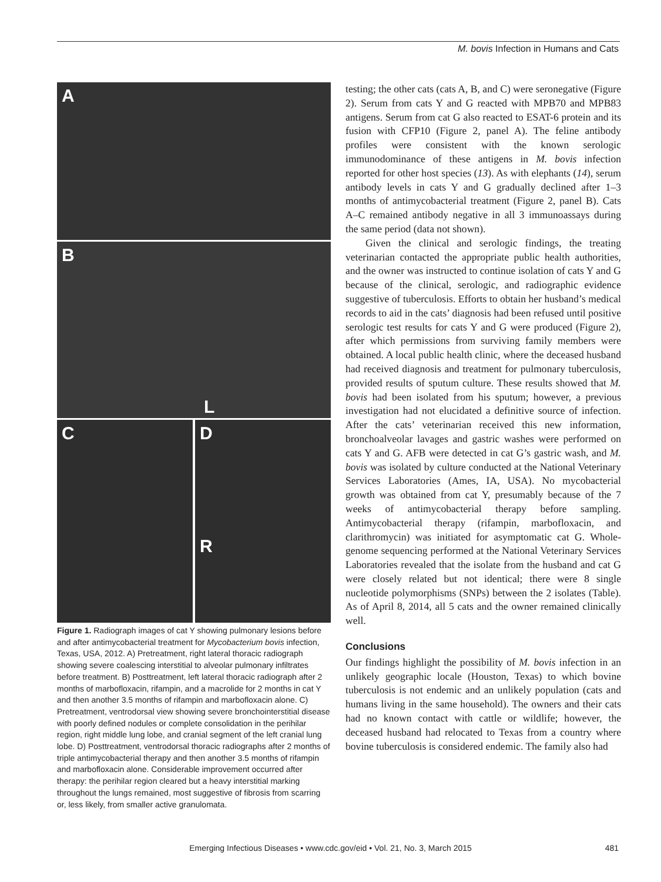M. bovis Infection in Humans and Cats
A
B
L
C
D
R
Figure 1. Radiograph images of cat Y showing pulmonary lesions before and after antimycobacterial treatment for Mycobacterium bovis infection, Texas, USA, 2012. A) Pretreatment, right lateral thoracic radiograph showing severe coalescing interstitial to alveolar pulmonary infiltrates before treatment. B) Posttreatment, left lateral thoracic radiograph after 2 months of marbofloxacin, rifampin, and a macrolide for 2 months in cat Y and then another 3.5 months of rifampin and marbofloxacin alone. C) Pretreatment, ventrodorsal view showing severe bronchointerstitial disease with poorly defined nodules or complete consolidation in the perihilar region, right middle lung lobe, and cranial segment of the left cranial lung lobe. D) Posttreatment, ventrodorsal thoracic radiographs after 2 months of triple antimycobacterial therapy and then another 3.5 months of rifampin and marbofloxacin alone. Considerable improvement occurred after therapy: the perihilar region cleared but a heavy interstitial marking throughout the lungs remained, most suggestive of fibrosis from scarring or, less likely, from smaller active granulomata.
testing; the other cats (cats A, B, and C) were seronegative (Figure 2). Serum from cats Y and G reacted with MPB70 and MPB83 antigens. Serum from cat G also reacted to ESAT-6 protein and its fusion with CFP10 (Figure 2, panel A). The feline antibody profiles were consistent with the known serologic immunodominance of these antigens in M. bovis infection reported for other host species (13). As with elephants (14), serum antibody levels in cats Y and G gradually declined after 1–3 months of antimycobacterial treatment (Figure 2, panel B). Cats A–C remained antibody negative in all 3 immunoassays during the same period (data not shown).
Given the clinical and serologic findings, the treating veterinarian contacted the appropriate public health authorities, and the owner was instructed to continue isolation of cats Y and G because of the clinical, serologic, and radiographic evidence suggestive of tuberculosis. Efforts to obtain her husband’s medical records to aid in the cats’ diagnosis had been refused until positive serologic test results for cats Y and G were produced (Figure 2), after which permissions from surviving family members were obtained. A local public health clinic, where the deceased husband had received diagnosis and treatment for pulmonary tuberculosis, provided results of sputum culture. These results showed that M. bovis had been isolated from his sputum; however, a previous investigation had not elucidated a definitive source of infection. After the cats’ veterinarian received this new information, bronchoalveolar lavages and gastric washes were performed on cats Y and G. AFB were detected in cat G’s gastric wash, and M. bovis was isolated by culture conducted at the National Veterinary Services Laboratories (Ames, IA, USA). No mycobacterial growth was obtained from cat Y, presumably because of the 7 weeks of antimycobacterial therapy before sampling. Antimycobacterial therapy (rifampin, marbofloxacin, and clarithromycin) was initiated for asymptomatic cat G. Whole-genome sequencing performed at the National Veterinary Services Laboratories revealed that the isolate from the husband and cat G were closely related but not identical; there were 8 single nucleotide polymorphisms (SNPs) between the 2 isolates (Table). As of April 8, 2014, all 5 cats and the owner remained clinically well.
Conclusions
Our findings highlight the possibility of M. bovis infection in an unlikely geographic locale (Houston, Texas) to which bovine tuberculosis is not endemic and an unlikely population (cats and humans living in the same household). The owners and their cats had no known contact with cattle or wildlife; however, the deceased husband had relocated to Texas from a country where bovine tuberculosis is considered endemic. The family also had
Emerging Infectious Diseases • www.cdc.gov/eid • Vol. 21, No. 3, March 2015 481